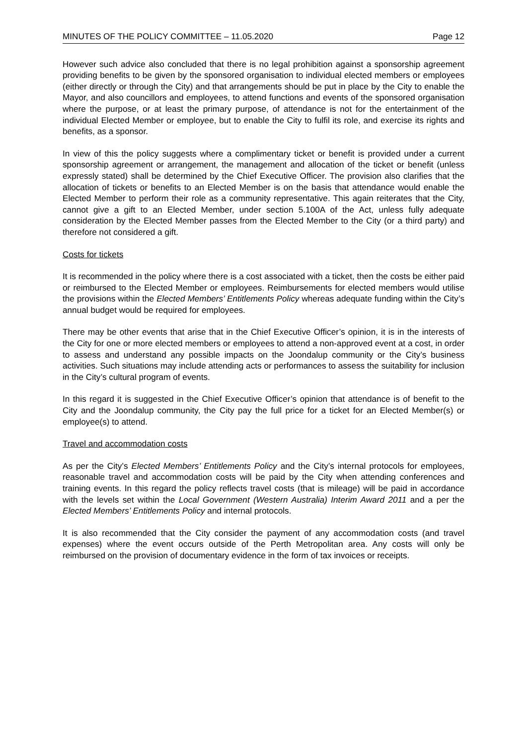MINUTES OF THE POLICY COMMITTEE – 11.05.2020 Page 12
However such advice also concluded that there is no legal prohibition against a sponsorship agreement providing benefits to be given by the sponsored organisation to individual elected members or employees (either directly or through the City) and that arrangements should be put in place by the City to enable the Mayor, and also councillors and employees, to attend functions and events of the sponsored organisation where the purpose, or at least the primary purpose, of attendance is not for the entertainment of the individual Elected Member or employee, but to enable the City to fulfil its role, and exercise its rights and benefits, as a sponsor.
In view of this the policy suggests where a complimentary ticket or benefit is provided under a current sponsorship agreement or arrangement, the management and allocation of the ticket or benefit (unless expressly stated) shall be determined by the Chief Executive Officer. The provision also clarifies that the allocation of tickets or benefits to an Elected Member is on the basis that attendance would enable the Elected Member to perform their role as a community representative. This again reiterates that the City, cannot give a gift to an Elected Member, under section 5.100A of the Act, unless fully adequate consideration by the Elected Member passes from the Elected Member to the City (or a third party) and therefore not considered a gift.
Costs for tickets
It is recommended in the policy where there is a cost associated with a ticket, then the costs be either paid or reimbursed to the Elected Member or employees. Reimbursements for elected members would utilise the provisions within the Elected Members’ Entitlements Policy whereas adequate funding within the City’s annual budget would be required for employees.
There may be other events that arise that in the Chief Executive Officer’s opinion, it is in the interests of the City for one or more elected members or employees to attend a non-approved event at a cost, in order to assess and understand any possible impacts on the Joondalup community or the City’s business activities. Such situations may include attending acts or performances to assess the suitability for inclusion in the City’s cultural program of events.
In this regard it is suggested in the Chief Executive Officer’s opinion that attendance is of benefit to the City and the Joondalup community, the City pay the full price for a ticket for an Elected Member(s) or employee(s) to attend.
Travel and accommodation costs
As per the City’s Elected Members’ Entitlements Policy and the City’s internal protocols for employees, reasonable travel and accommodation costs will be paid by the City when attending conferences and training events. In this regard the policy reflects travel costs (that is mileage) will be paid in accordance with the levels set within the Local Government (Western Australia) Interim Award 2011 and a per the Elected Members’ Entitlements Policy and internal protocols.
It is also recommended that the City consider the payment of any accommodation costs (and travel expenses) where the event occurs outside of the Perth Metropolitan area. Any costs will only be reimbursed on the provision of documentary evidence in the form of tax invoices or receipts.